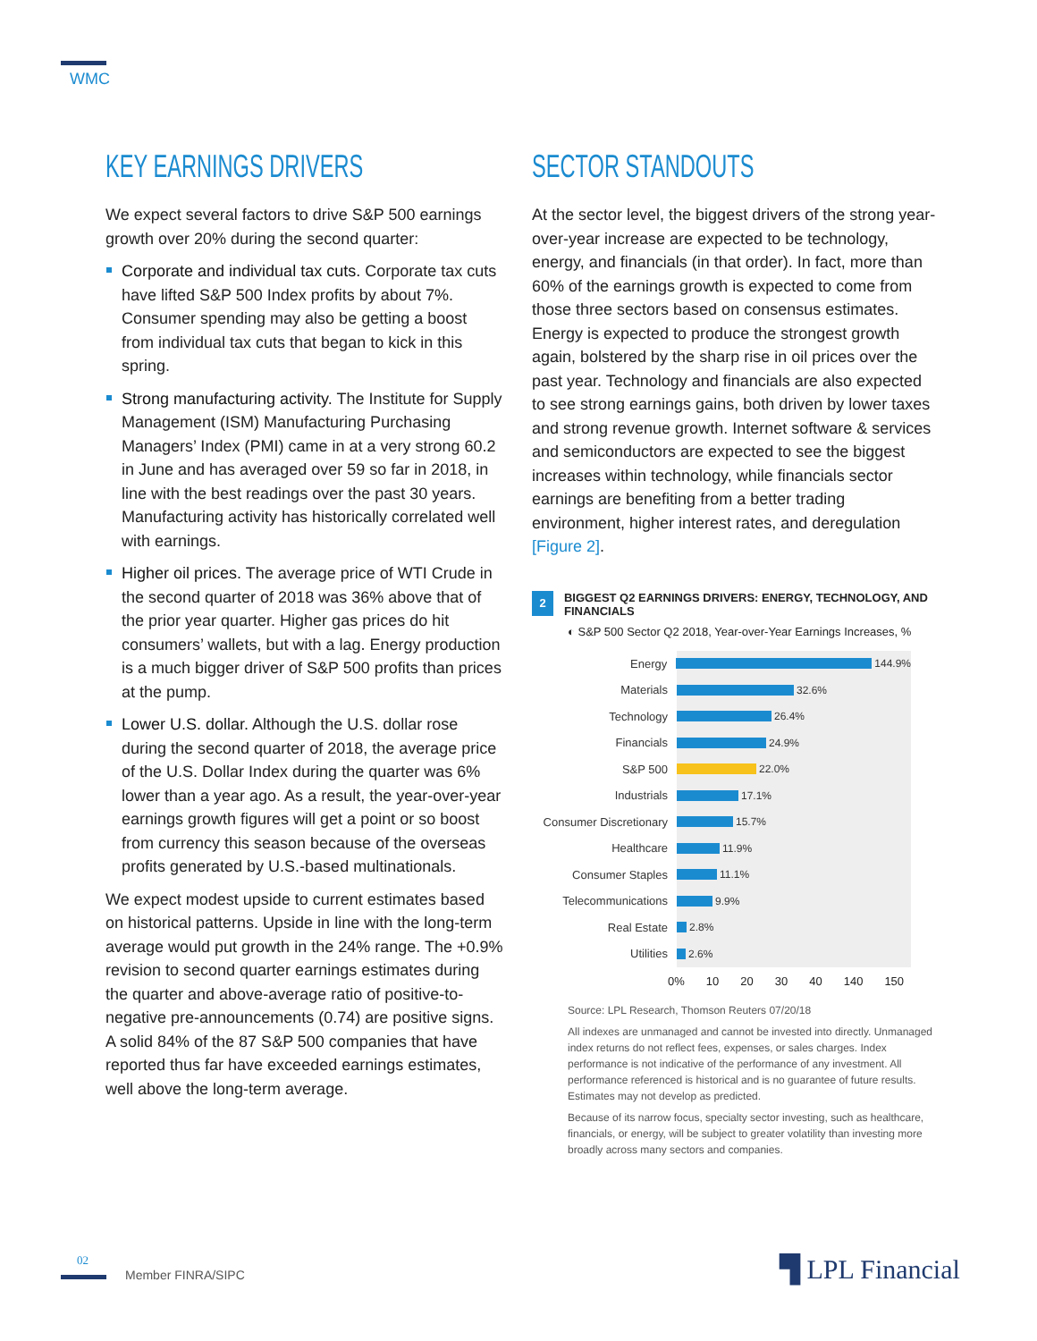WMC
KEY EARNINGS DRIVERS
We expect several factors to drive S&P 500 earnings growth over 20% during the second quarter:
Corporate and individual tax cuts. Corporate tax cuts have lifted S&P 500 Index profits by about 7%. Consumer spending may also be getting a boost from individual tax cuts that began to kick in this spring.
Strong manufacturing activity. The Institute for Supply Management (ISM) Manufacturing Purchasing Managers’ Index (PMI) came in at a very strong 60.2 in June and has averaged over 59 so far in 2018, in line with the best readings over the past 30 years. Manufacturing activity has historically correlated well with earnings.
Higher oil prices. The average price of WTI Crude in the second quarter of 2018 was 36% above that of the prior year quarter. Higher gas prices do hit consumers’ wallets, but with a lag. Energy production is a much bigger driver of S&P 500 profits than prices at the pump.
Lower U.S. dollar. Although the U.S. dollar rose during the second quarter of 2018, the average price of the U.S. Dollar Index during the quarter was 6% lower than a year ago. As a result, the year-over-year earnings growth figures will get a point or so boost from currency this season because of the overseas profits generated by U.S.-based multinationals.
We expect modest upside to current estimates based on historical patterns. Upside in line with the long-term average would put growth in the 24% range. The +0.9% revision to second quarter earnings estimates during the quarter and above-average ratio of positive-to-negative pre-announcements (0.74) are positive signs. A solid 84% of the 87 S&P 500 companies that have reported thus far have exceeded earnings estimates, well above the long-term average.
SECTOR STANDOUTS
At the sector level, the biggest drivers of the strong year-over-year increase are expected to be technology, energy, and financials (in that order). In fact, more than 60% of the earnings growth is expected to come from those three sectors based on consensus estimates. Energy is expected to produce the strongest growth again, bolstered by the sharp rise in oil prices over the past year. Technology and financials are also expected to see strong earnings gains, both driven by lower taxes and strong revenue growth. Internet software & services and semiconductors are expected to see the biggest increases within technology, while financials sector earnings are benefiting from a better trading environment, higher interest rates, and deregulation [Figure 2].
2
BIGGEST Q2 EARNINGS DRIVERS: ENERGY, TECHNOLOGY, AND FINANCIALS
◐ S&P 500 Sector Q2 2018, Year-over-Year Earnings Increases, %
Energy 144.9%
Materials 32.6%
Technology 26.4%
Financials 24.9%
S&P 500 22.0%
Industrials 17.1%
Consumer Discretionary 15.7%
Healthcare 11.9%
Consumer Staples 11.1%
Telecommunications 9.9%
Real Estate 2.8%
Utilities 2.6%
0% 10 20 30 40 140 150
Source: LPL Research, Thomson Reuters 07/20/18
All indexes are unmanaged and cannot be invested into directly. Unmanaged index returns do not reflect fees, expenses, or sales charges. Index performance is not indicative of the performance of any investment. All performance referenced is historical and is no guarantee of future results. Estimates may not develop as predicted.
Because of its narrow focus, specialty sector investing, such as healthcare, financials, or energy, will be subject to greater volatility than investing more broadly across many sectors and companies.
02
Member FINRA/SIPC ▜ LPL Financial